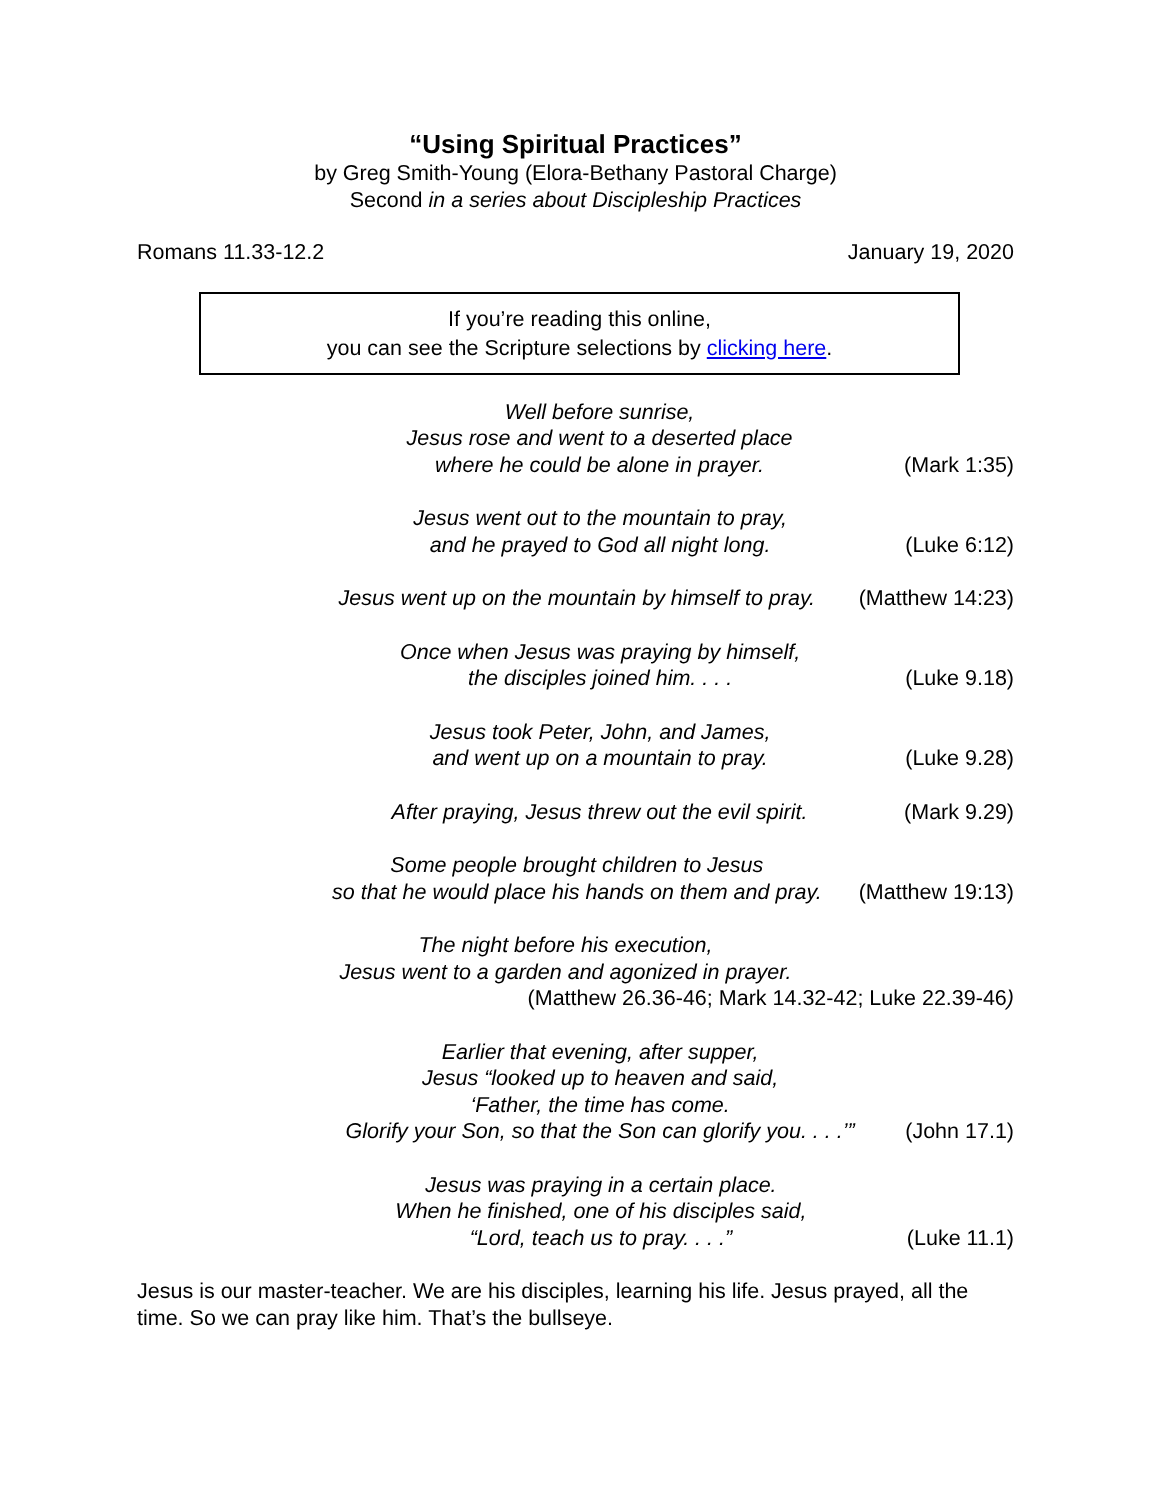“Using Spiritual Practices”
by Greg Smith-Young (Elora-Bethany Pastoral Charge)
Second in a series about Discipleship Practices
Romans 11.33-12.2 January 19, 2020
If you’re reading this online,
you can see the Scripture selections by clicking here.
Well before sunrise,
Jesus rose and went to a deserted place
where he could be alone in prayer.
(Mark 1:35)
Jesus went out to the mountain to pray,
and he prayed to God all night long.
(Luke 6:12)
Jesus went up on the mountain by himself to pray.
(Matthew 14:23)
Once when Jesus was praying by himself,
the disciples joined him. . . .
(Luke 9.18)
Jesus took Peter, John, and James,
and went up on a mountain to pray.
(Luke 9.28)
After praying, Jesus threw out the evil spirit.
(Mark 9.29)
Some people brought children to Jesus
so that he would place his hands on them and pray.
(Matthew 19:13)
The night before his execution,
Jesus went to a garden and agonized in prayer.
(Matthew 26.36-46; Mark 14.32-42; Luke 22.39-46)
Earlier that evening, after supper,
Jesus “looked up to heaven and said,
‘Father, the time has come.
Glorify your Son, so that the Son can glorify you. . . .’”
(John 17.1)
Jesus was praying in a certain place.
When he finished, one of his disciples said,
“Lord, teach us to pray. . . .”
(Luke 11.1)
Jesus is our master-teacher. We are his disciples, learning his life. Jesus prayed, all the time. So we can pray like him. That’s the bullseye.